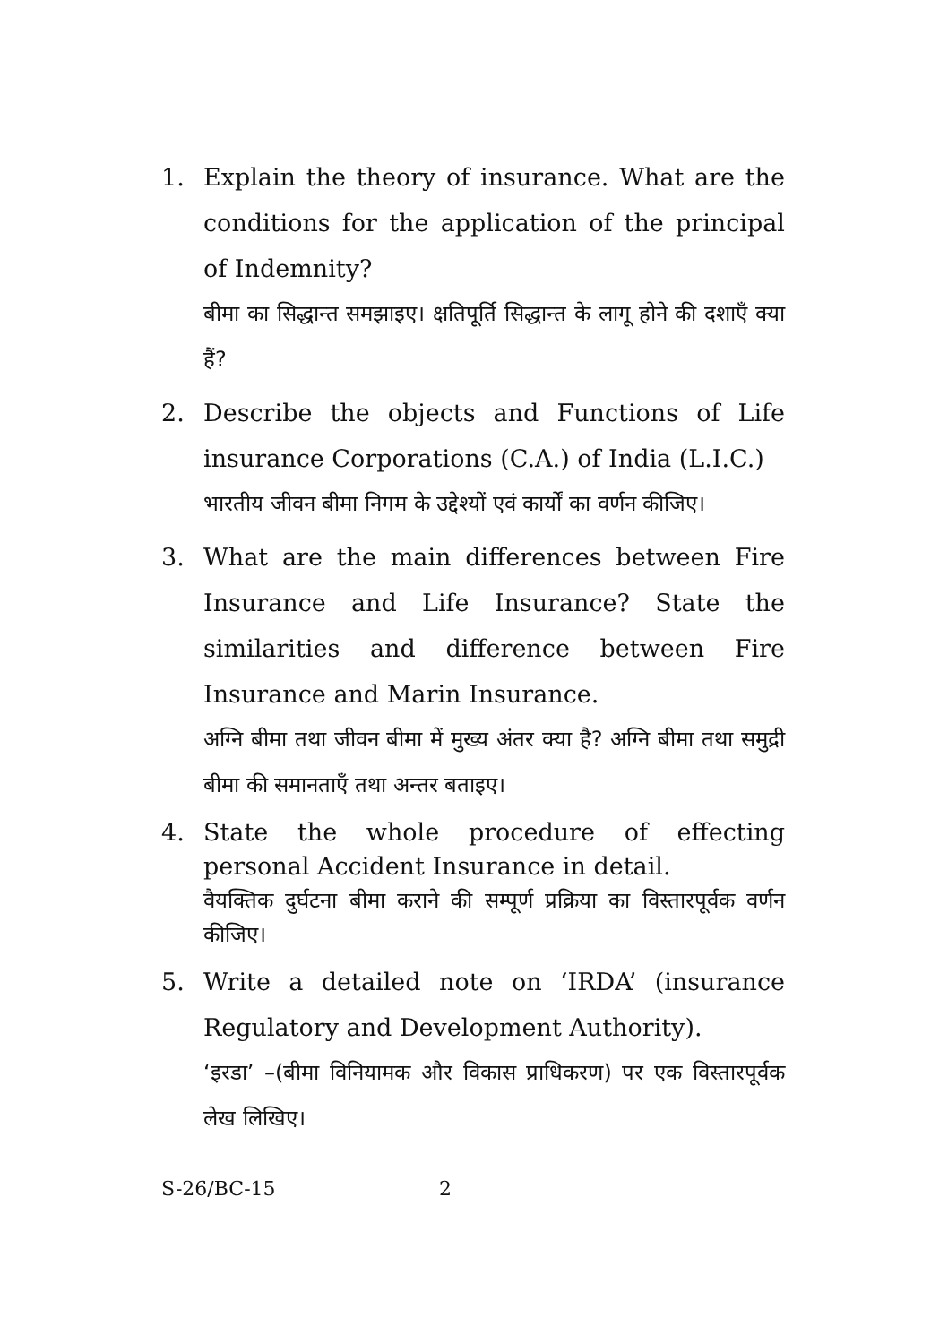1. Explain the theory of insurance. What are the conditions for the application of the principal of Indemnity?
बीमा का सिद्धान्त समझाइए। क्षतिपूर्ति सिद्धान्त के लागू होने की दशाएँ क्या हैं?
2. Describe the objects and Functions of Life insurance Corporations (C.A.) of India (L.I.C.)
भारतीय जीवन बीमा निगम के उद्देश्यों एवं कार्यों का वर्णन कीजिए।
3. What are the main differences between Fire Insurance and Life Insurance? State the similarities and difference between Fire Insurance and Marin Insurance.
अग्नि बीमा तथा जीवन बीमा में मुख्य अंतर क्या है? अग्नि बीमा तथा समुद्री बीमा की समानताएँ तथा अन्तर बताइए।
4. State the whole procedure of effecting personal Accident Insurance in detail.
वैयक्तिक दुर्घटना बीमा कराने की सम्पूर्ण प्रक्रिया का विस्तारपूर्वक वर्णन कीजिए।
5. Write a detailed note on ‘IRDA’ (insurance Regulatory and Development Authority).
‘इरडा’ –(बीमा विनियामक और विकास प्राधिकरण) पर एक विस्तारपूर्वक लेख लिखिए।
S-26/BC-15 2